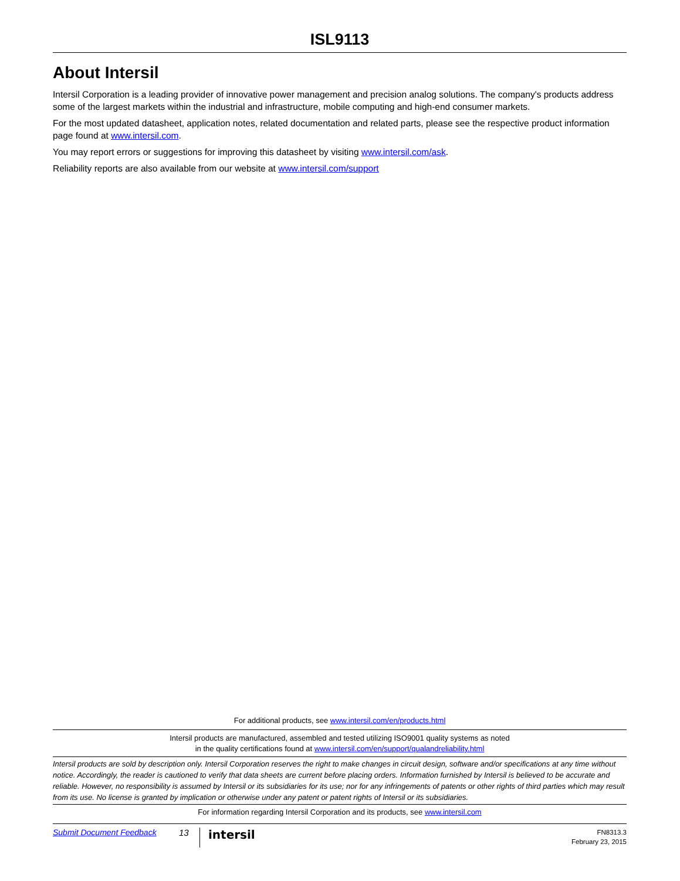ISL9113
About Intersil
Intersil Corporation is a leading provider of innovative power management and precision analog solutions. The company's products address some of the largest markets within the industrial and infrastructure, mobile computing and high-end consumer markets.
For the most updated datasheet, application notes, related documentation and related parts, please see the respective product information page found at www.intersil.com.
You may report errors or suggestions for improving this datasheet by visiting www.intersil.com/ask.
Reliability reports are also available from our website at www.intersil.com/support
For additional products, see www.intersil.com/en/products.html
Intersil products are manufactured, assembled and tested utilizing ISO9001 quality systems as noted
in the quality certifications found at www.intersil.com/en/support/qualandreliability.html
Intersil products are sold by description only. Intersil Corporation reserves the right to make changes in circuit design, software and/or specifications at any time without notice. Accordingly, the reader is cautioned to verify that data sheets are current before placing orders. Information furnished by Intersil is believed to be accurate and reliable. However, no responsibility is assumed by Intersil or its subsidiaries for its use; nor for any infringements of patents or other rights of third parties which may result from its use. No license is granted by implication or otherwise under any patent or patent rights of Intersil or its subsidiaries.
For information regarding Intersil Corporation and its products, see www.intersil.com
Submit Document Feedback 13 intersil FN8313.3
February 23, 2015